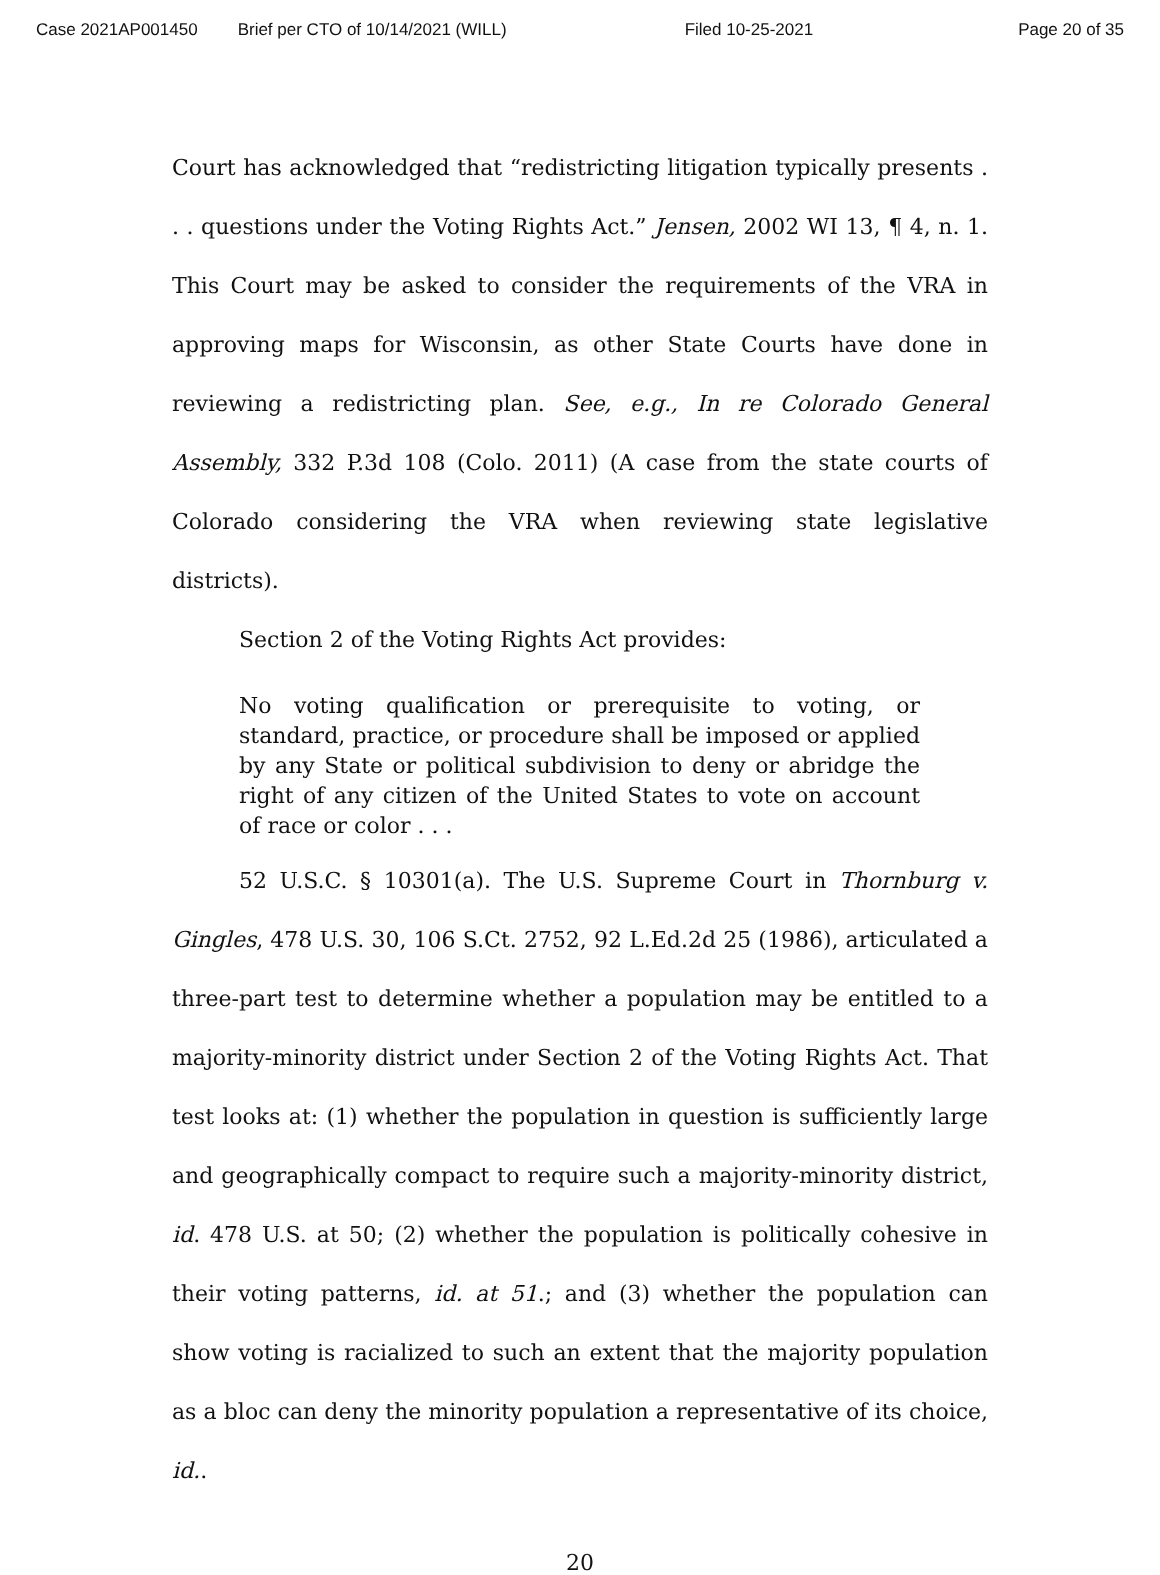Case 2021AP001450 Brief per CTO of 10/14/2021 (WILL) Filed 10-25-2021 Page 20 of 35
Court has acknowledged that “redistricting litigation typically presents . . . questions under the Voting Rights Act.” Jensen, 2002 WI 13, ¶ 4, n. 1. This Court may be asked to consider the requirements of the VRA in approving maps for Wisconsin, as other State Courts have done in reviewing a redistricting plan. See, e.g., In re Colorado General Assembly, 332 P.3d 108 (Colo. 2011) (A case from the state courts of Colorado considering the VRA when reviewing state legislative districts).
Section 2 of the Voting Rights Act provides:
No voting qualification or prerequisite to voting, or standard, practice, or procedure shall be imposed or applied by any State or political subdivision to deny or abridge the right of any citizen of the United States to vote on account of race or color . . .
52 U.S.C. § 10301(a). The U.S. Supreme Court in Thornburg v. Gingles, 478 U.S. 30, 106 S.Ct. 2752, 92 L.Ed.2d 25 (1986), articulated a three-part test to determine whether a population may be entitled to a majority-minority district under Section 2 of the Voting Rights Act. That test looks at: (1) whether the population in question is sufficiently large and geographically compact to require such a majority-minority district, id. 478 U.S. at 50; (2) whether the population is politically cohesive in their voting patterns, id. at 51.; and (3) whether the population can show voting is racialized to such an extent that the majority population as a bloc can deny the minority population a representative of its choice, id..
20